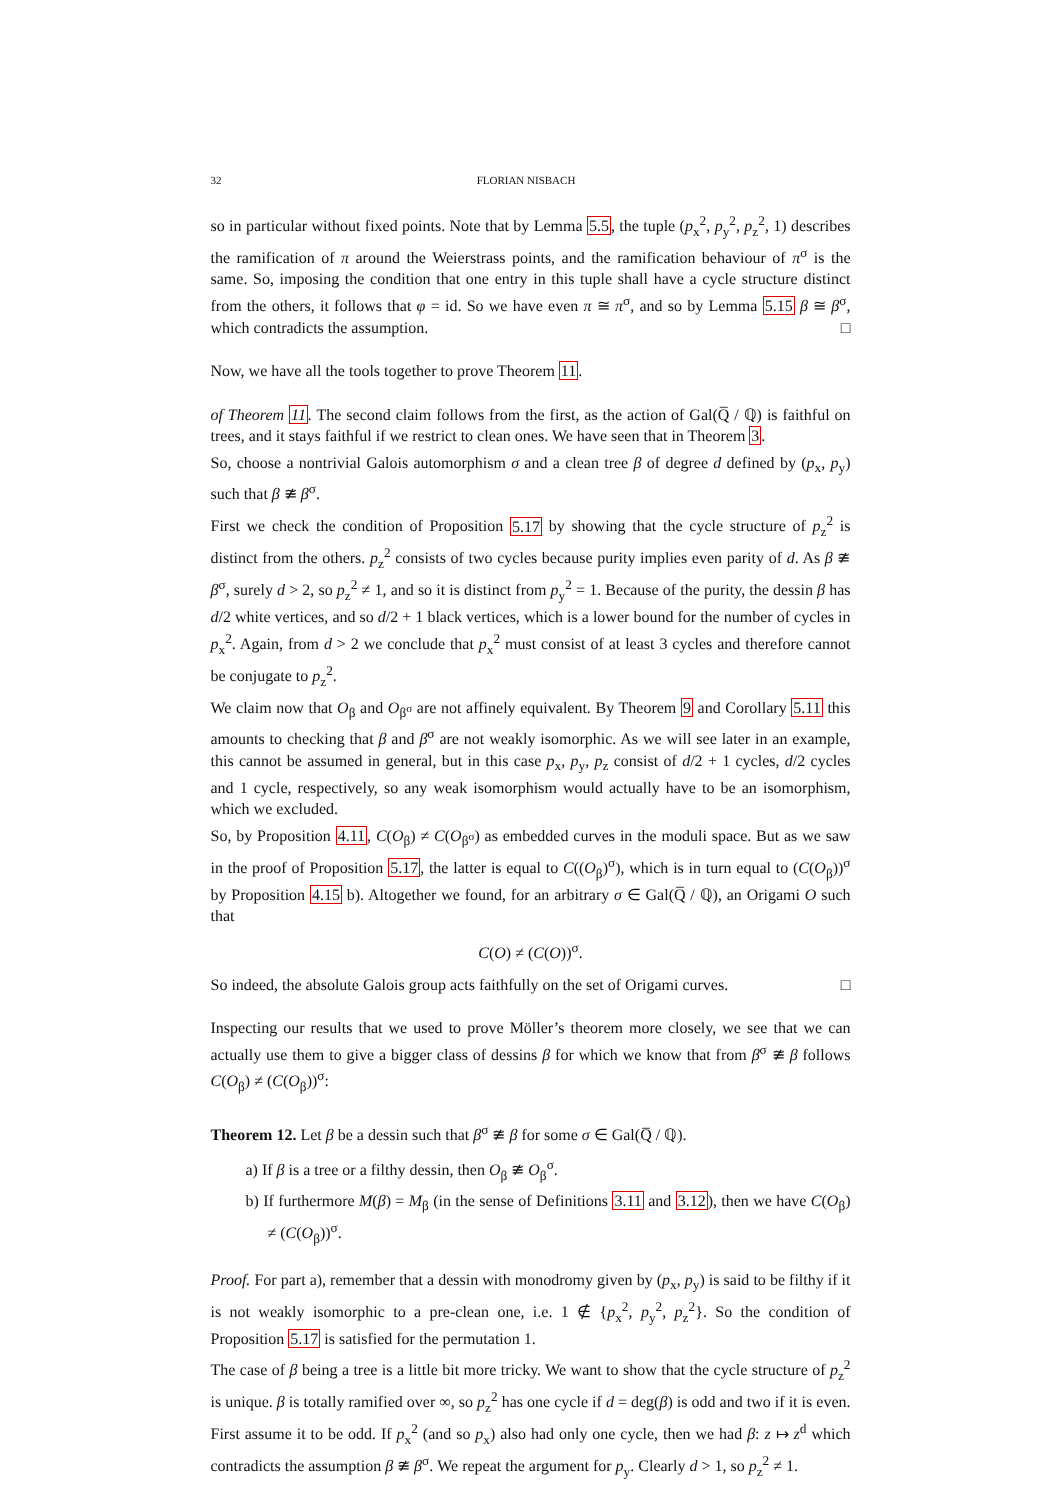32 FLORIAN NISBACH
so in particular without fixed points. Note that by Lemma 5.5, the tuple (p<sub>x</sub><sup>2</sup>, p<sub>y</sub><sup>2</sup>, p<sub>z</sub><sup>2</sup>, 1) describes the ramification of π around the Weierstrass points, and the ramification behaviour of π<sup>σ</sup> is the same. So, imposing the condition that one entry in this tuple shall have a cycle structure distinct from the others, it follows that φ = id. So we have even π ≅ π<sup>σ</sup>, and so by Lemma 5.15 β ≅ β<sup>σ</sup>, which contradicts the assumption. □
Now, we have all the tools together to prove Theorem 11.
of Theorem 11. The second claim follows from the first, as the action of Gal(Q̅ / ℚ) is faithful on trees, and it stays faithful if we restrict to clean ones. We have seen that in Theorem 3.
So, choose a nontrivial Galois automorphism σ and a clean tree β of degree d defined by (p<sub>x</sub>, p<sub>y</sub>) such that β ≇ β<sup>σ</sup>.
First we check the condition of Proposition 5.17 by showing that the cycle structure of p<sub>z</sub><sup>2</sup> is distinct from the others. p<sub>z</sub><sup>2</sup> consists of two cycles because purity implies even parity of d. As β ≇ β<sup>σ</sup>, surely d > 2, so p<sub>z</sub><sup>2</sup> ≠ 1, and so it is distinct from p<sub>y</sub><sup>2</sup> = 1. Because of the purity, the dessin β has d/2 white vertices, and so d/2 + 1 black vertices, which is a lower bound for the number of cycles in p<sub>x</sub><sup>2</sup>. Again, from d > 2 we conclude that p<sub>x</sub><sup>2</sup> must consist of at least 3 cycles and therefore cannot be conjugate to p<sub>z</sub><sup>2</sup>.
We claim now that O<sub>β</sub> and O<sub>β<sup>σ</sup></sub> are not affinely equivalent. By Theorem 9 and Corollary 5.11 this amounts to checking that β and β<sup>σ</sup> are not weakly isomorphic. As we will see later in an example, this cannot be assumed in general, but in this case p<sub>x</sub>, p<sub>y</sub>, p<sub>z</sub> consist of d/2 + 1 cycles, d/2 cycles and 1 cycle, respectively, so any weak isomorphism would actually have to be an isomorphism, which we excluded.
So, by Proposition 4.11, C(O<sub>β</sub>) ≠ C(O<sub>β<sup>σ</sup></sub>) as embedded curves in the moduli space. But as we saw in the proof of Proposition 5.17, the latter is equal to C((O<sub>β</sub>)<sup>σ</sup>), which is in turn equal to (C(O<sub>β</sub>))<sup>σ</sup> by Proposition 4.15 b). Altogether we found, for an arbitrary σ ∈ Gal(Q̅ / ℚ), an Origami O such that
C(O) ≠ (C(O))<sup>σ</sup>.
So indeed, the absolute Galois group acts faithfully on the set of Origami curves. □
Inspecting our results that we used to prove Möller’s theorem more closely, we see that we can actually use them to give a bigger class of dessins β for which we know that from β<sup>σ</sup> ≇ β follows C(O<sub>β</sub>) ≠ (C(O<sub>β</sub>))<sup>σ</sup>:
Theorem 12. Let β be a dessin such that β<sup>σ</sup> ≇ β for some σ ∈ Gal(Q̅ / ℚ).
a) If β is a tree or a filthy dessin, then O<sub>β</sub> ≇ O<sub>β</sub><sup>σ</sup>.
b) If furthermore M(β) = M<sub>β</sub> (in the sense of Definitions 3.11 and 3.12), then we have C(O<sub>β</sub>) ≠ (C(O<sub>β</sub>))<sup>σ</sup>.
Proof. For part a), remember that a dessin with monodromy given by (p<sub>x</sub>, p<sub>y</sub>) is said to be filthy if it is not weakly isomorphic to a pre-clean one, i.e. 1 ∉ {p<sub>x</sub><sup>2</sup>, p<sub>y</sub><sup>2</sup>, p<sub>z</sub><sup>2</sup>}. So the condition of Proposition 5.17 is satisfied for the permutation 1.
The case of β being a tree is a little bit more tricky. We want to show that the cycle structure of p<sub>z</sub><sup>2</sup> is unique. β is totally ramified over ∞, so p<sub>z</sub><sup>2</sup> has one cycle if d = deg(β) is odd and two if it is even. First assume it to be odd. If p<sub>x</sub><sup>2</sup> (and so p<sub>x</sub>) also had only one cycle, then we had β: z ↦ z<sup>d</sup> which contradicts the assumption β ≇ β<sup>σ</sup>. We repeat the argument for p<sub>y</sub>. Clearly d > 1, so p<sub>z</sub><sup>2</sup> ≠ 1.